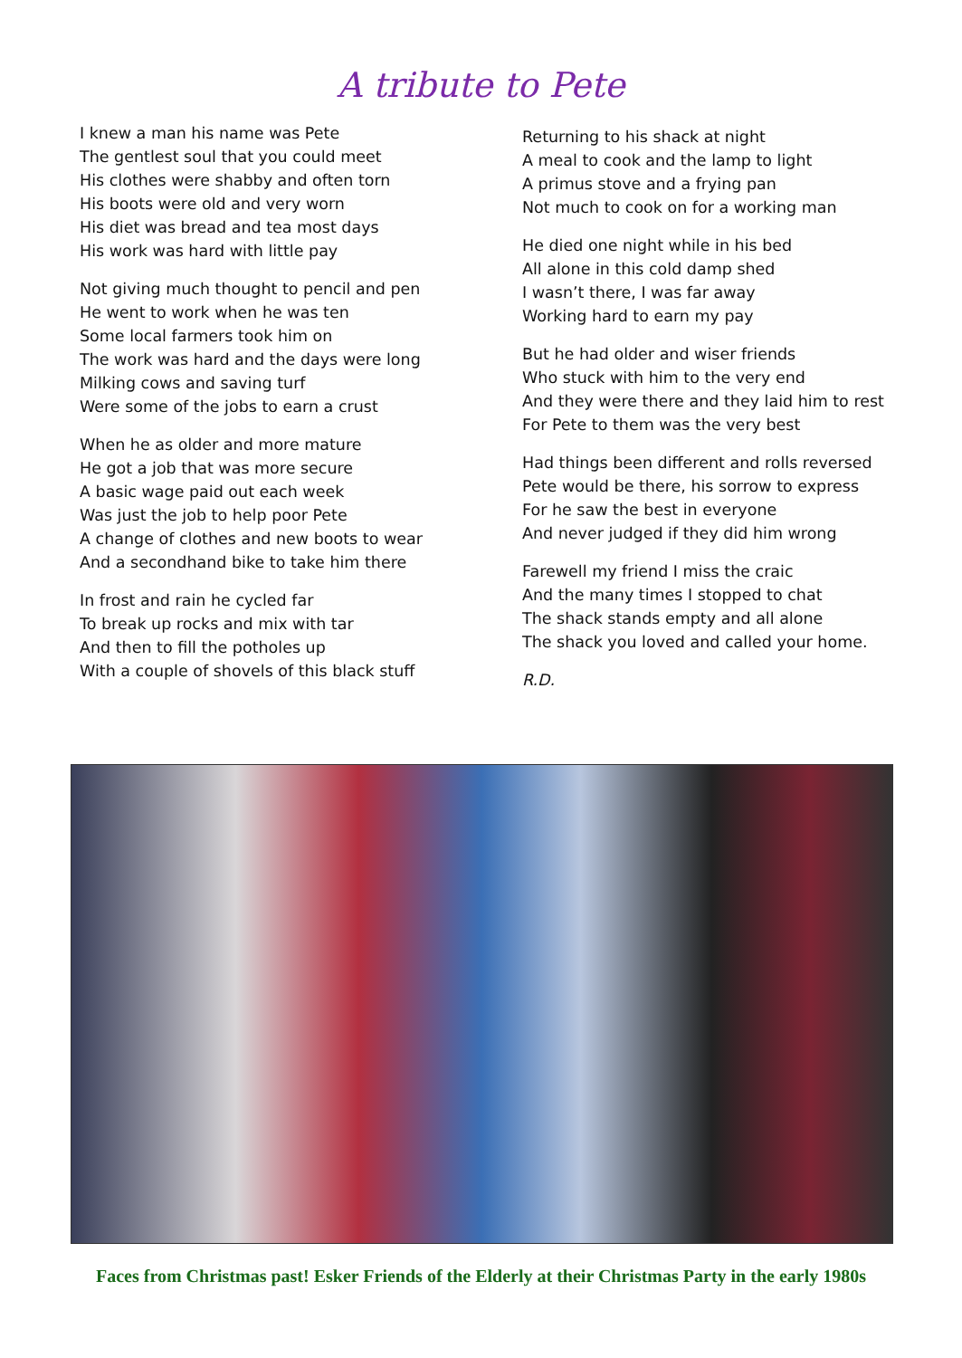A tribute to Pete
I knew a man his name was Pete
The gentlest soul that you could meet
His clothes were shabby and often torn
His boots were old and very worn
His diet was bread and tea most days
His work was hard with little pay
Not giving much thought to pencil and pen
He went to work when he was ten
Some local farmers took him on
The work was hard and the days were long
Milking cows and saving turf
Were some of the jobs to earn a crust
When he as older and more mature
He got a job that was more secure
A basic wage paid out each week
Was just the job to help poor Pete
A change of clothes and new boots to wear
And a secondhand bike to take him there
In frost and rain he cycled far
To break up rocks and mix with tar
And then to fill the potholes up
With a couple of shovels of this black stuff
Returning to his shack at night
A meal to cook and the lamp to light
A primus stove and a frying pan
Not much to cook on for a working man
He died one night while in his bed
All alone in this cold damp shed
I wasn’t there, I was far away
Working hard to earn my pay
But he had older and wiser friends
Who stuck with him to the very end
And they were there and they laid him to rest
For Pete to them was the very best
Had things been different and rolls reversed
Pete would be there, his sorrow to express
For he saw the best in everyone
And never judged if they did him wrong
Farewell my friend I miss the craic
And the many times I stopped to chat
The shack stands empty and all alone
The shack you loved and called your home.
R.D.
Faces from Christmas past! Esker Friends of the Elderly at their Christmas Party in the early 1980s